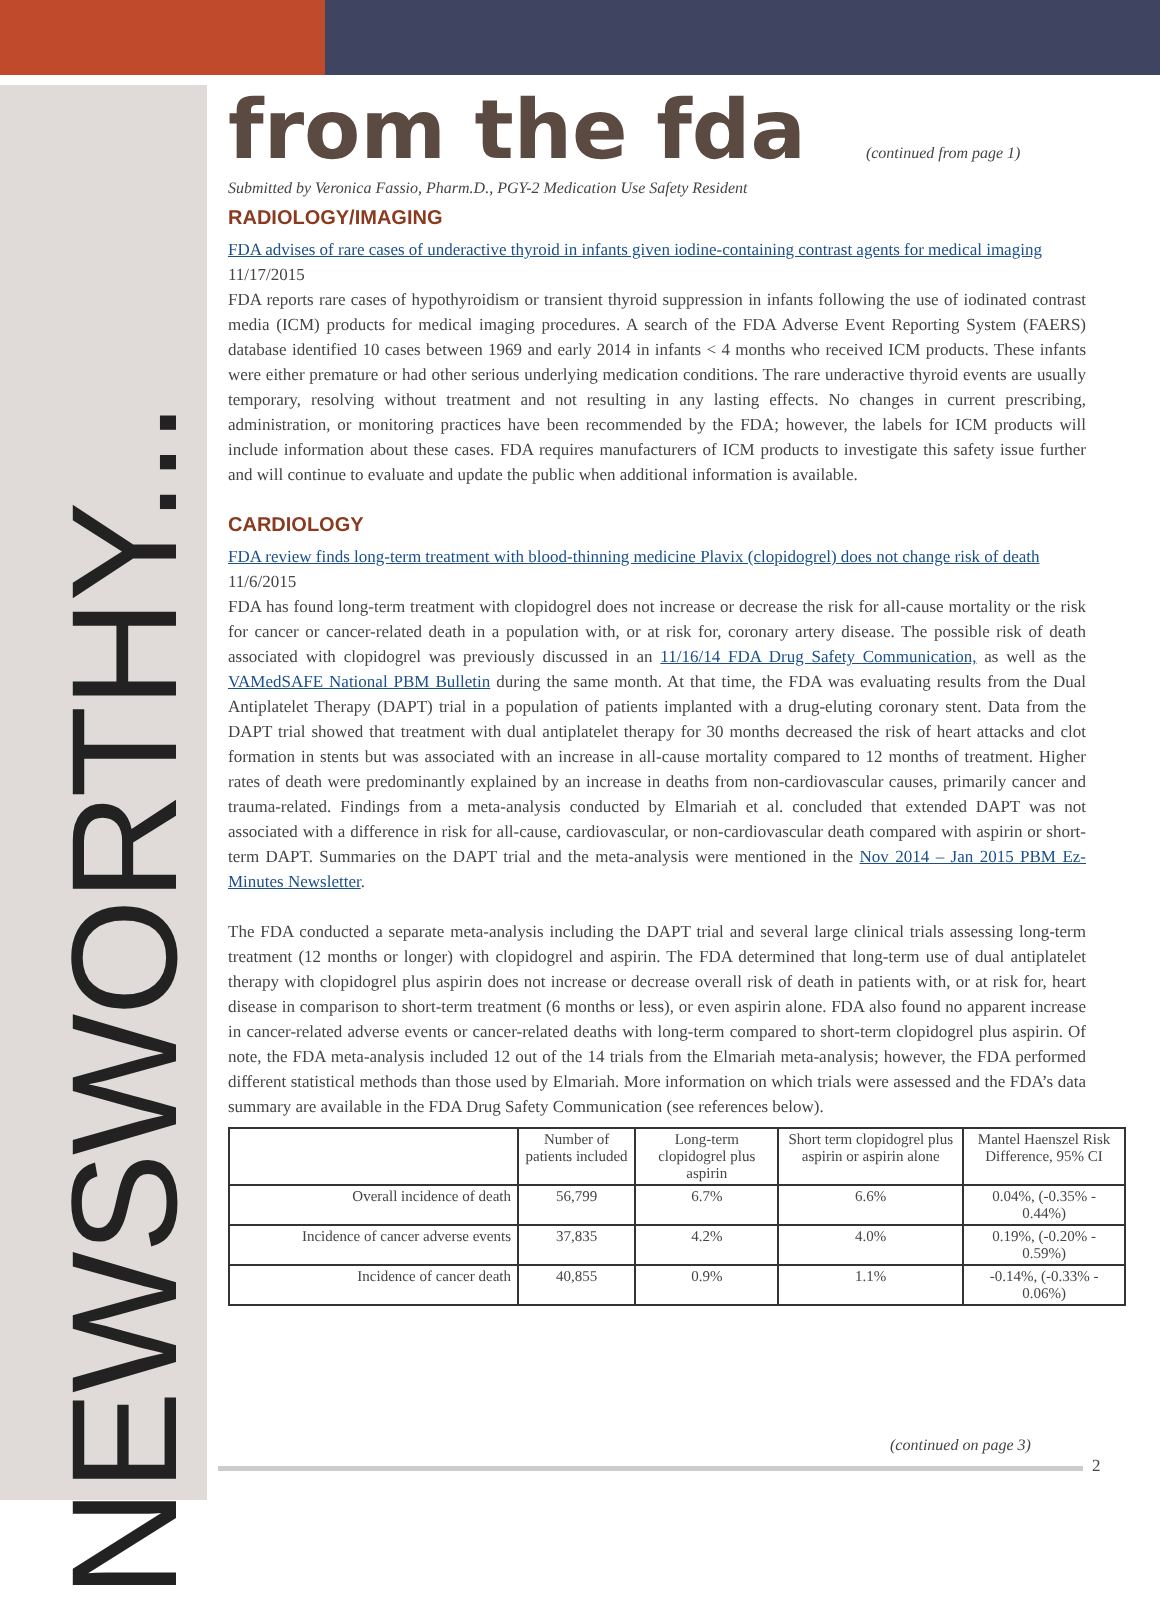NEWSWORTHY...
from the fda
(continued from page 1)
Submitted by Veronica Fassio, Pharm.D., PGY-2 Medication Use Safety Resident
RADIOLOGY/IMAGING
FDA advises of rare cases of underactive thyroid in infants given iodine-containing contrast agents for medical imaging
11/17/2015
FDA reports rare cases of hypothyroidism or transient thyroid suppression in infants following the use of iodinated contrast media (ICM) products for medical imaging procedures. A search of the FDA Adverse Event Reporting System (FAERS) database identified 10 cases between 1969 and early 2014 in infants < 4 months who received ICM products. These infants were either premature or had other serious underlying medication conditions. The rare underactive thyroid events are usually temporary, resolving without treatment and not resulting in any lasting effects. No changes in current prescribing, administration, or monitoring practices have been recommended by the FDA; however, the labels for ICM products will include information about these cases. FDA requires manufacturers of ICM products to investigate this safety issue further and will continue to evaluate and update the public when additional information is available.
CARDIOLOGY
FDA review finds long-term treatment with blood-thinning medicine Plavix (clopidogrel) does not change risk of death
11/6/2015
FDA has found long-term treatment with clopidogrel does not increase or decrease the risk for all-cause mortality or the risk for cancer or cancer-related death in a population with, or at risk for, coronary artery disease. The possible risk of death associated with clopidogrel was previously discussed in an 11/16/14 FDA Drug Safety Communication, as well as the VAMedSAFE National PBM Bulletin during the same month. At that time, the FDA was evaluating results from the Dual Antiplatelet Therapy (DAPT) trial in a population of patients implanted with a drug-eluting coronary stent. Data from the DAPT trial showed that treatment with dual antiplatelet therapy for 30 months decreased the risk of heart attacks and clot formation in stents but was associated with an increase in all-cause mortality compared to 12 months of treatment. Higher rates of death were predominantly explained by an increase in deaths from non-cardiovascular causes, primarily cancer and trauma-related. Findings from a meta-analysis conducted by Elmariah et al. concluded that extended DAPT was not associated with a difference in risk for all-cause, cardiovascular, or non-cardiovascular death compared with aspirin or short-term DAPT. Summaries on the DAPT trial and the meta-analysis were mentioned in the Nov 2014 – Jan 2015 PBM Ez-Minutes Newsletter.
The FDA conducted a separate meta-analysis including the DAPT trial and several large clinical trials assessing long-term treatment (12 months or longer) with clopidogrel and aspirin. The FDA determined that long-term use of dual antiplatelet therapy with clopidogrel plus aspirin does not increase or decrease overall risk of death in patients with, or at risk for, heart disease in comparison to short-term treatment (6 months or less), or even aspirin alone. FDA also found no apparent increase in cancer-related adverse events or cancer-related deaths with long-term compared to short-term clopidogrel plus aspirin. Of note, the FDA meta-analysis included 12 out of the 14 trials from the Elmariah meta-analysis; however, the FDA performed different statistical methods than those used by Elmariah. More information on which trials were assessed and the FDA’s data summary are available in the FDA Drug Safety Communication (see references below).
| | Number of patients included | Long-term clopidogrel plus aspirin | Short term clopidogrel plus aspirin or aspirin alone | Mantel Haenszel Risk Difference, 95% CI |
| --- | --- | --- | --- | --- |
| Overall incidence of death | 56,799 | 6.7% | 6.6% | 0.04%, (-0.35% - 0.44%) |
| Incidence of cancer adverse events | 37,835 | 4.2% | 4.0% | 0.19%, (-0.20% - 0.59%) |
| Incidence of cancer death | 40,855 | 0.9% | 1.1% | -0.14%, (-0.33% - 0.06%) |
(continued on page 3)
2